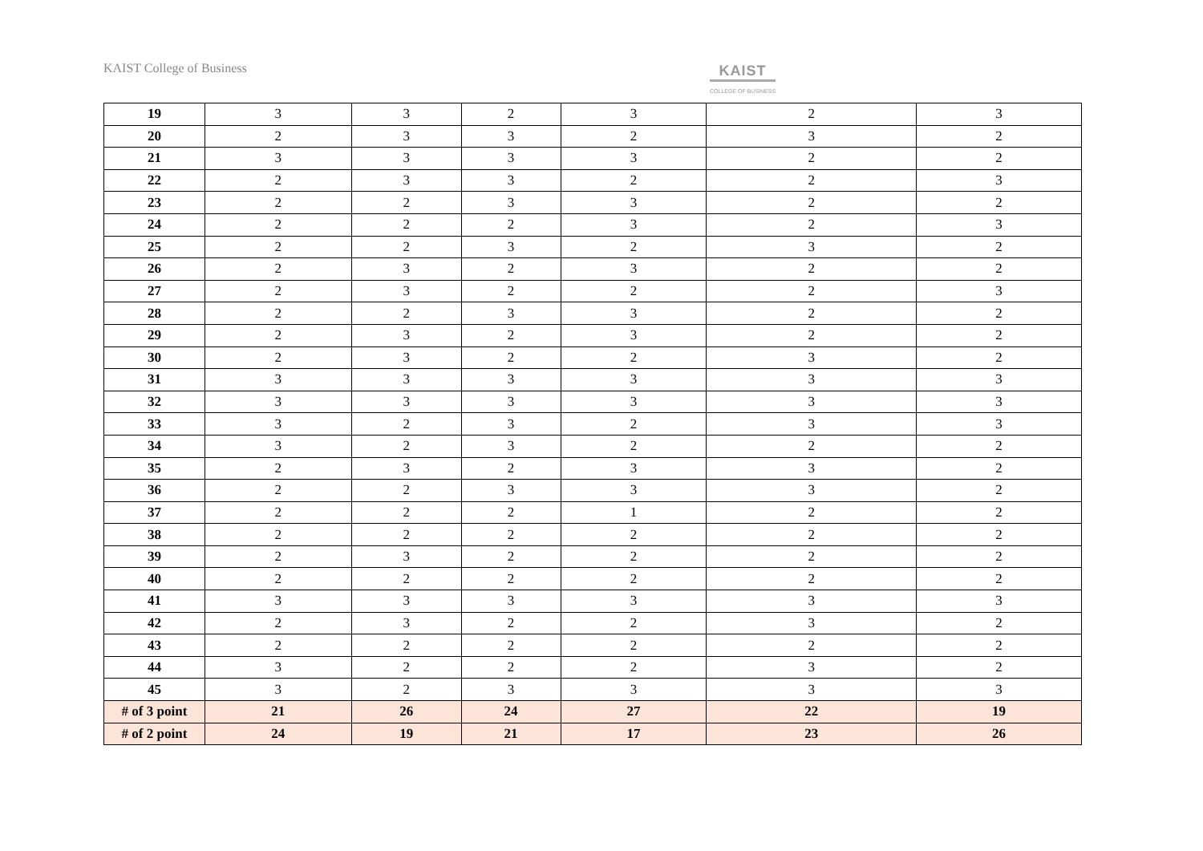KAIST College of Business KAIST
COLLEGE OF BUSINESS
| 19 | 3 | 3 | 2 | 3 | 2 | 3 |
| 20 | 2 | 3 | 3 | 2 | 3 | 2 |
| 21 | 3 | 3 | 3 | 3 | 2 | 2 |
| 22 | 2 | 3 | 3 | 2 | 2 | 3 |
| 23 | 2 | 2 | 3 | 3 | 2 | 2 |
| 24 | 2 | 2 | 2 | 3 | 2 | 3 |
| 25 | 2 | 2 | 3 | 2 | 3 | 2 |
| 26 | 2 | 3 | 2 | 3 | 2 | 2 |
| 27 | 2 | 3 | 2 | 2 | 2 | 3 |
| 28 | 2 | 2 | 3 | 3 | 2 | 2 |
| 29 | 2 | 3 | 2 | 3 | 2 | 2 |
| 30 | 2 | 3 | 2 | 2 | 3 | 2 |
| 31 | 3 | 3 | 3 | 3 | 3 | 3 |
| 32 | 3 | 3 | 3 | 3 | 3 | 3 |
| 33 | 3 | 2 | 3 | 2 | 3 | 3 |
| 34 | 3 | 2 | 3 | 2 | 2 | 2 |
| 35 | 2 | 3 | 2 | 3 | 3 | 2 |
| 36 | 2 | 2 | 3 | 3 | 3 | 2 |
| 37 | 2 | 2 | 2 | 1 | 2 | 2 |
| 38 | 2 | 2 | 2 | 2 | 2 | 2 |
| 39 | 2 | 3 | 2 | 2 | 2 | 2 |
| 40 | 2 | 2 | 2 | 2 | 2 | 2 |
| 41 | 3 | 3 | 3 | 3 | 3 | 3 |
| 42 | 2 | 3 | 2 | 2 | 3 | 2 |
| 43 | 2 | 2 | 2 | 2 | 2 | 2 |
| 44 | 3 | 2 | 2 | 2 | 3 | 2 |
| 45 | 3 | 2 | 3 | 3 | 3 | 3 |
| # of 3 point | 21 | 26 | 24 | 27 | 22 | 19 |
| # of 2 point | 24 | 19 | 21 | 17 | 23 | 26 |